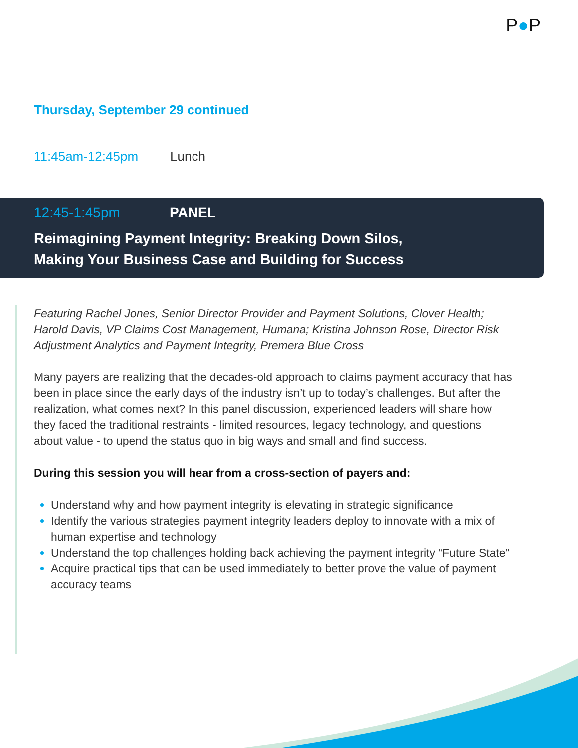P●P
Thursday, September 29 continued
11:45am-12:45pm Lunch
12:45-1:45pm PANEL
Reimagining Payment Integrity: Breaking Down Silos,
Making Your Business Case and Building for Success
Featuring Rachel Jones, Senior Director Provider and Payment Solutions, Clover Health; Harold Davis, VP Claims Cost Management, Humana; Kristina Johnson Rose, Director Risk Adjustment Analytics and Payment Integrity, Premera Blue Cross
Many payers are realizing that the decades-old approach to claims payment accuracy that has been in place since the early days of the industry isn’t up to today’s challenges. But after the realization, what comes next? In this panel discussion, experienced leaders will share how they faced the traditional restraints - limited resources, legacy technology, and questions about value - to upend the status quo in big ways and small and find success.
During this session you will hear from a cross-section of payers and:
Understand why and how payment integrity is elevating in strategic significance
Identify the various strategies payment integrity leaders deploy to innovate with a mix of human expertise and technology
Understand the top challenges holding back achieving the payment integrity “Future State”
Acquire practical tips that can be used immediately to better prove the value of payment accuracy teams